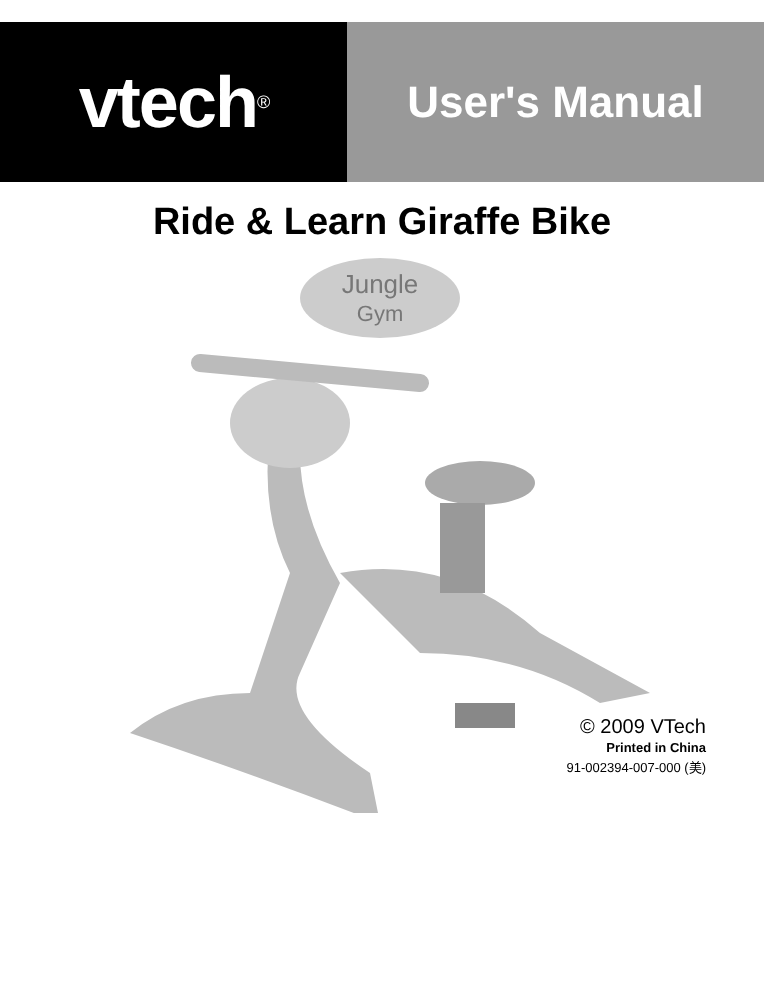vtech<sup>®</sup>
User's Manual
Ride & Learn Giraffe Bike
Jungle
Gym
© 2009 VTech
Printed in China
91-002394-007-000 (美)